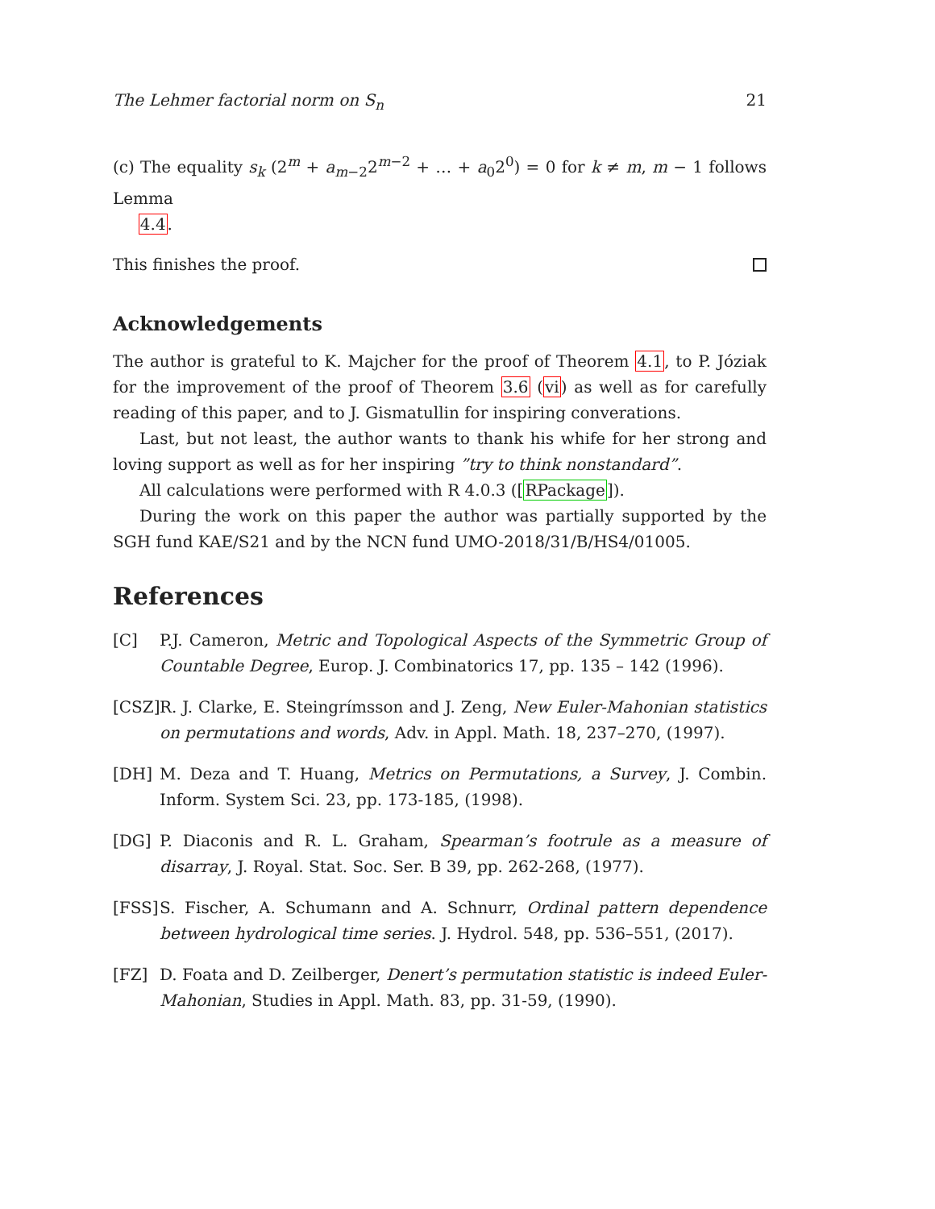The Lehmer factorial norm on S<sub>n</sub> 21
(c) The equality s<sub>k</sub> (2<sup>m</sup> + a<sub>m−2</sub>2<sup>m−2</sup> + … + a<sub>0</sub>2<sup>0</sup>) = 0 for k ≠ m, m − 1 follows Lemma
4.4.
This finishes the proof.
Acknowledgements
The author is grateful to K. Majcher for the proof of Theorem 4.1, to P. Józiak for the improvement of the proof of Theorem 3.6 (vi) as well as for carefully reading of this paper, and to J. Gismatullin for inspiring converations.
Last, but not least, the author wants to thank his whife for her strong and loving support as well as for her inspiring ”try to think nonstandard”.
All calculations were performed with R 4.0.3 ([RPackage]).
During the work on this paper the author was partially supported by the SGH fund KAE/S21 and by the NCN fund UMO-2018/31/B/HS4/01005.
References
[C] P.J. Cameron, Metric and Topological Aspects of the Symmetric Group of Countable Degree, Europ. J. Combinatorics 17, pp. 135 – 142 (1996).
[CSZ] R. J. Clarke, E. Steingrímsson and J. Zeng, New Euler-Mahonian statistics on permutations and words, Adv. in Appl. Math. 18, 237–270, (1997).
[DH] M. Deza and T. Huang, Metrics on Permutations, a Survey, J. Combin. Inform. System Sci. 23, pp. 173-185, (1998).
[DG] P. Diaconis and R. L. Graham, Spearman’s footrule as a measure of disarray, J. Royal. Stat. Soc. Ser. B 39, pp. 262-268, (1977).
[FSS] S. Fischer, A. Schumann and A. Schnurr, Ordinal pattern dependence between hydrological time series. J. Hydrol. 548, pp. 536–551, (2017).
[FZ] D. Foata and D. Zeilberger, Denert’s permutation statistic is indeed Euler-Mahonian, Studies in Appl. Math. 83, pp. 31-59, (1990).